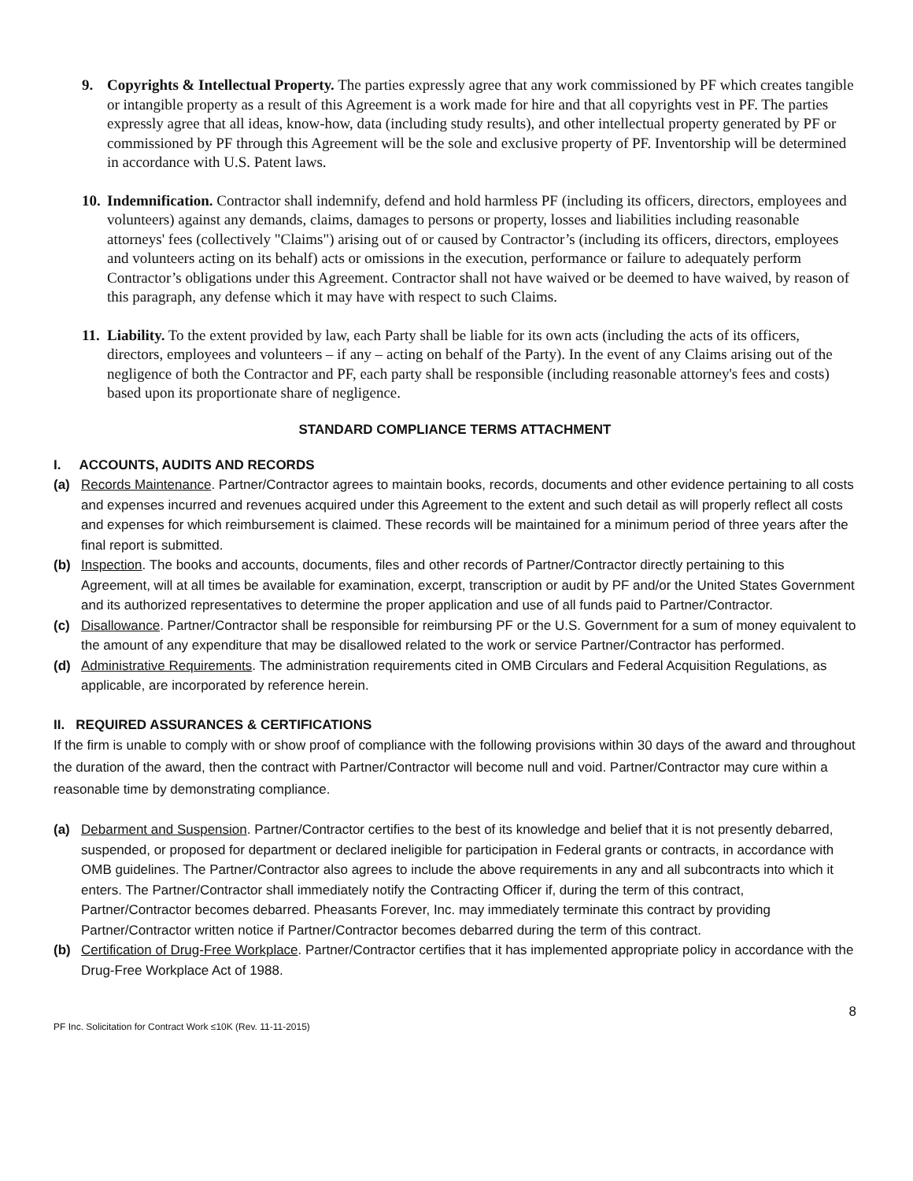9. Copyrights & Intellectual Property. The parties expressly agree that any work commissioned by PF which creates tangible or intangible property as a result of this Agreement is a work made for hire and that all copyrights vest in PF. The parties expressly agree that all ideas, know-how, data (including study results), and other intellectual property generated by PF or commissioned by PF through this Agreement will be the sole and exclusive property of PF. Inventorship will be determined in accordance with U.S. Patent laws.
10.
Indemnification. Contractor shall indemnify, defend and hold harmless PF (including its officers, directors, employees and volunteers) against any demands, claims, damages to persons or property, losses and liabilities including reasonable attorneys' fees (collectively "Claims") arising out of or caused by Contractor’s (including its officers, directors, employees and volunteers acting on its behalf) acts or omissions in the execution, performance or failure to adequately perform Contractor’s obligations under this Agreement. Contractor shall not have waived or be deemed to have waived, by reason of this paragraph, any defense which it may have with respect to such Claims.
11.
Liability. To the extent provided by law, each Party shall be liable for its own acts (including the acts of its officers, directors, employees and volunteers – if any – acting on behalf of the Party). In the event of any Claims arising out of the negligence of both the Contractor and PF, each party shall be responsible (including reasonable attorney's fees and costs) based upon its proportionate share of negligence.
STANDARD COMPLIANCE TERMS ATTACHMENT
I. ACCOUNTS, AUDITS AND RECORDS
(a) Records Maintenance. Partner/Contractor agrees to maintain books, records, documents and other evidence pertaining to all costs and expenses incurred and revenues acquired under this Agreement to the extent and such detail as will properly reflect all costs and expenses for which reimbursement is claimed. These records will be maintained for a minimum period of three years after the final report is submitted.
(b) Inspection. The books and accounts, documents, files and other records of Partner/Contractor directly pertaining to this Agreement, will at all times be available for examination, excerpt, transcription or audit by PF and/or the United States Government and its authorized representatives to determine the proper application and use of all funds paid to Partner/Contractor.
(c) Disallowance. Partner/Contractor shall be responsible for reimbursing PF or the U.S. Government for a sum of money equivalent to the amount of any expenditure that may be disallowed related to the work or service Partner/Contractor has performed.
(d) Administrative Requirements. The administration requirements cited in OMB Circulars and Federal Acquisition Regulations, as applicable, are incorporated by reference herein.
II. REQUIRED ASSURANCES & CERTIFICATIONS
If the firm is unable to comply with or show proof of compliance with the following provisions within 30 days of the award and throughout the duration of the award, then the contract with Partner/Contractor will become null and void. Partner/Contractor may cure within a reasonable time by demonstrating compliance.
(a) Debarment and Suspension. Partner/Contractor certifies to the best of its knowledge and belief that it is not presently debarred, suspended, or proposed for department or declared ineligible for participation in Federal grants or contracts, in accordance with OMB guidelines. The Partner/Contractor also agrees to include the above requirements in any and all subcontracts into which it enters. The Partner/Contractor shall immediately notify the Contracting Officer if, during the term of this contract, Partner/Contractor becomes debarred. Pheasants Forever, Inc. may immediately terminate this contract by providing Partner/Contractor written notice if Partner/Contractor becomes debarred during the term of this contract.
(b) Certification of Drug-Free Workplace. Partner/Contractor certifies that it has implemented appropriate policy in accordance with the Drug-Free Workplace Act of 1988.
8
PF Inc. Solicitation for Contract Work ≤10K (Rev. 11-11-2015)